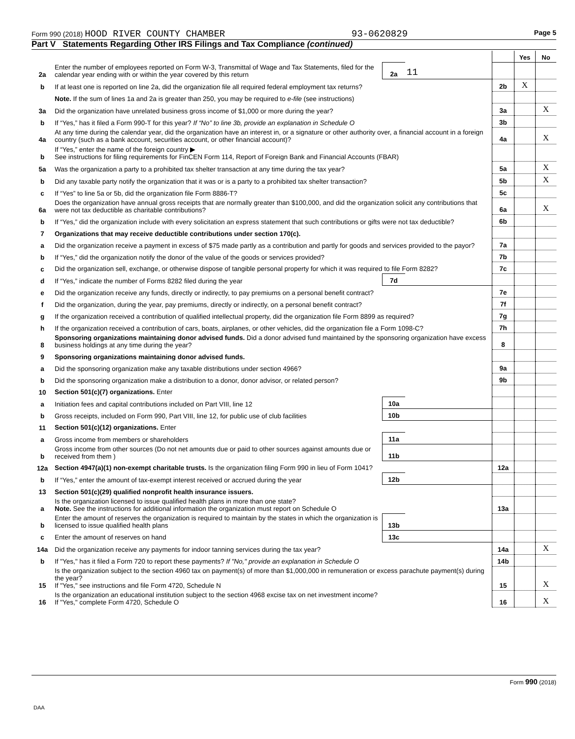Form 990 (2018) HOOD RIVER COUNTY CHAMBER 93-0620829 Page 5
Part V Statements Regarding Other IRS Filings and Tax Compliance (continued)
| | | | | | Yes | No |
| 2a | Enter the number of employees reported on Form W-3, Transmittal of Wage and Tax Statements, filed for the calendar year ending with or within the year covered by this return | 2a | 11 | | | |
| b | If at least one is reported on line 2a, did the organization file all required federal employment tax returns? | | | 2b | X | |
| | Note. If the sum of lines 1a and 2a is greater than 250, you may be required to e-file (see instructions) | | | | | |
| 3a | Did the organization have unrelated business gross income of $1,000 or more during the year? | | | 3a | | X |
| b | If “Yes,” has it filed a Form 990-T for this year? If “No” to line 3b, provide an explanation in Schedule O | | | 3b | | |
| 4a | At any time during the calendar year, did the organization have an interest in, or a signature or other authority over, a financial account in a foreign country (such as a bank account, securities account, or other financial account)? | | | 4a | | X |
| b | If “Yes,” enter the name of the foreign country ▶ See instructions for filing requirements for FinCEN Form 114, Report of Foreign Bank and Financial Accounts (FBAR) | | | | | |
| 5a | Was the organization a party to a prohibited tax shelter transaction at any time during the tax year? | | | 5a | | X |
| b | Did any taxable party notify the organization that it was or is a party to a prohibited tax shelter transaction? | | | 5b | | X |
| c | If “Yes” to line 5a or 5b, did the organization file Form 8886-T? | | | 5c | | |
| 6a | Does the organization have annual gross receipts that are normally greater than $100,000, and did the organization solicit any contributions that were not tax deductible as charitable contributions? | | | 6a | | X |
| b | If “Yes,” did the organization include with every solicitation an express statement that such contributions or gifts were not tax deductible? | | | 6b | | |
| 7 | Organizations that may receive deductible contributions under section 170(c). | | | | | |
| a | Did the organization receive a payment in excess of $75 made partly as a contribution and partly for goods and services provided to the payor? | | | 7a | | |
| b | If “Yes,” did the organization notify the donor of the value of the goods or services provided? | | | 7b | | |
| c | Did the organization sell, exchange, or otherwise dispose of tangible personal property for which it was required to file Form 8282? | | | 7c | | |
| d | If “Yes,” indicate the number of Forms 8282 filed during the year | 7d | | | | |
| e | Did the organization receive any funds, directly or indirectly, to pay premiums on a personal benefit contract? | | | 7e | | |
| f | Did the organization, during the year, pay premiums, directly or indirectly, on a personal benefit contract? | | | 7f | | |
| g | If the organization received a contribution of qualified intellectual property, did the organization file Form 8899 as required? | | | 7g | | |
| h | If the organization received a contribution of cars, boats, airplanes, or other vehicles, did the organization file a Form 1098-C? | | | 7h | | |
| 8 | Sponsoring organizations maintaining donor advised funds. Did a donor advised fund maintained by the sponsoring organization have excess business holdings at any time during the year? | | | 8 | | |
| 9 | Sponsoring organizations maintaining donor advised funds. | | | | | |
| a | Did the sponsoring organization make any taxable distributions under section 4966? | | | 9a | | |
| b | Did the sponsoring organization make a distribution to a donor, donor advisor, or related person? | | | 9b | | |
| 10 | Section 501(c)(7) organizations. Enter | | | | | |
| a | Initiation fees and capital contributions included on Part VIII, line 12 | 10a | | | | |
| b | Gross receipts, included on Form 990, Part VIII, line 12, for public use of club facilities | 10b | | | | |
| 11 | Section 501(c)(12) organizations. Enter | | | | | |
| a | Gross income from members or shareholders | 11a | | | | |
| b | Gross income from other sources (Do not net amounts due or paid to other sources against amounts due or received from them ) | 11b | | | | |
| 12a | Section 4947(a)(1) non-exempt charitable trusts. Is the organization filing Form 990 in lieu of Form 1041? | | | 12a | | |
| b | If “Yes,” enter the amount of tax-exempt interest received or accrued during the year | 12b | | | | |
| 13 | Section 501(c)(29) qualified nonprofit health insurance issuers. | | | | | |
| a | Is the organization licensed to issue qualified health plans in more than one state? Note. See the instructions for additional information the organization must report on Schedule O | | | 13a | | |
| b | Enter the amount of reserves the organization is required to maintain by the states in which the organization is licensed to issue qualified health plans | 13b | | | | |
| c | Enter the amount of reserves on hand | 13c | | | | |
| 14a | Did the organization receive any payments for indoor tanning services during the tax year? | | | 14a | | X |
| b | If "Yes," has it filed a Form 720 to report these payments? If "No," provide an explanation in Schedule O | | | 14b | | |
| 15 | Is the organization subject to the section 4960 tax on payment(s) of more than $1,000,000 in remuneration or excess parachute payment(s) during the year? If "Yes," see instructions and file Form 4720, Schedule N | | | 15 | | X |
| 16 | Is the organization an educational institution subject to the section 4968 excise tax on net investment income? If "Yes," complete Form 4720, Schedule O | | | 16 | | X |
Form 990 (2018)
DAA